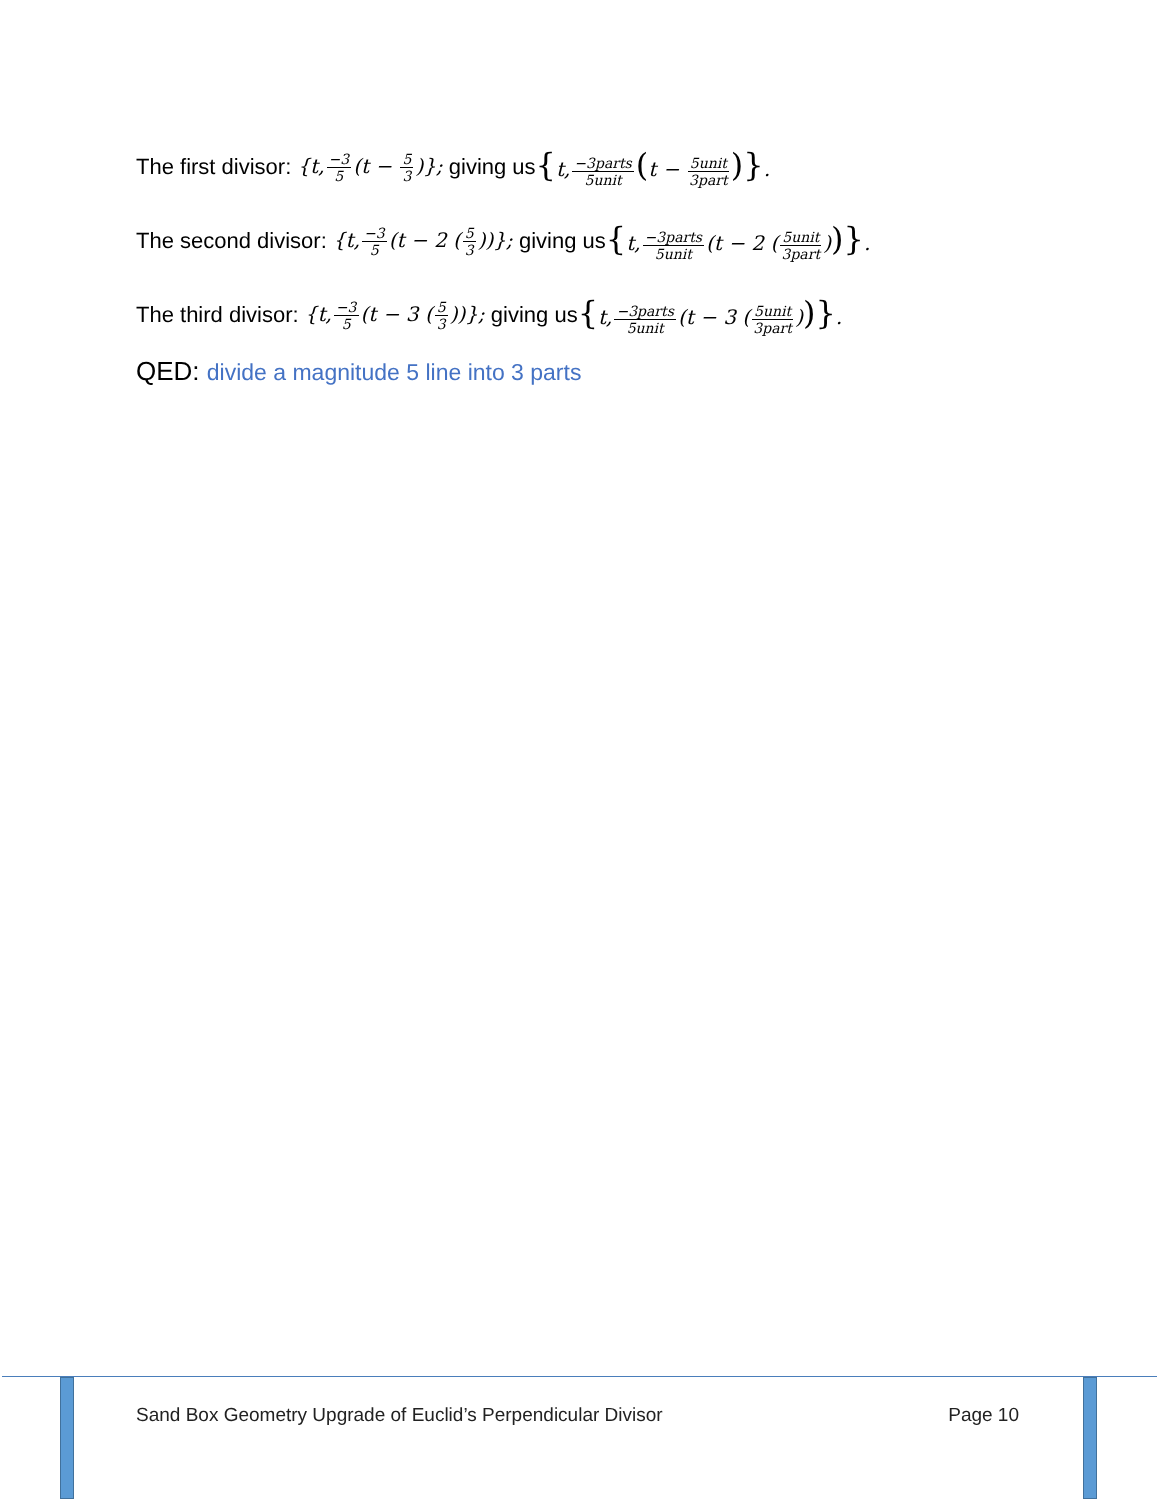The first divisor: {t,−3 5(t − 5 3)}; giving us {t,−3parts 5unit(t − 5unit 3part)}.
The second divisor: {t,−3 5(t − 2 (5 3))}; giving us {t,−3parts 5unit(t − 2 (5unit 3part))}.
The third divisor: {t,−3 5(t − 3 (5 3))}; giving us {t,−3parts 5unit(t − 3 (5unit 3part))}.
QED: divide a magnitude 5 line into 3 parts
Sand Box Geometry Upgrade of Euclid’s Perpendicular Divisor Page 10